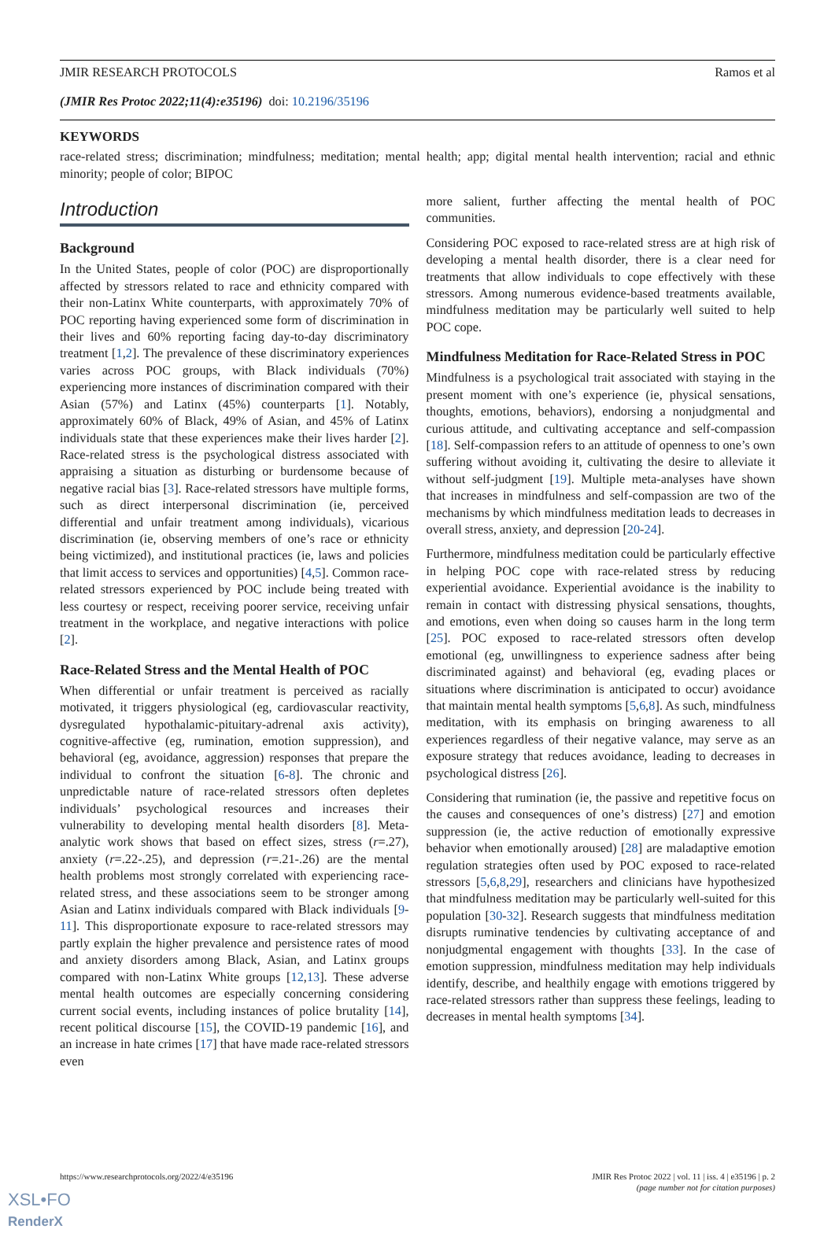JMIR RESEARCH PROTOCOLS Ramos et al
(JMIR Res Protoc 2022;11(4):e35196) doi: 10.2196/35196
KEYWORDS
race-related stress; discrimination; mindfulness; meditation; mental health; app; digital mental health intervention; racial and ethnic minority; people of color; BIPOC
Introduction
Background
In the United States, people of color (POC) are disproportionally affected by stressors related to race and ethnicity compared with their non-Latinx White counterparts, with approximately 70% of POC reporting having experienced some form of discrimination in their lives and 60% reporting facing day-to-day discriminatory treatment [1,2]. The prevalence of these discriminatory experiences varies across POC groups, with Black individuals (70%) experiencing more instances of discrimination compared with their Asian (57%) and Latinx (45%) counterparts [1]. Notably, approximately 60% of Black, 49% of Asian, and 45% of Latinx individuals state that these experiences make their lives harder [2]. Race-related stress is the psychological distress associated with appraising a situation as disturbing or burdensome because of negative racial bias [3]. Race-related stressors have multiple forms, such as direct interpersonal discrimination (ie, perceived differential and unfair treatment among individuals), vicarious discrimination (ie, observing members of one’s race or ethnicity being victimized), and institutional practices (ie, laws and policies that limit access to services and opportunities) [4,5]. Common race-related stressors experienced by POC include being treated with less courtesy or respect, receiving poorer service, receiving unfair treatment in the workplace, and negative interactions with police [2].
Race-Related Stress and the Mental Health of POC
When differential or unfair treatment is perceived as racially motivated, it triggers physiological (eg, cardiovascular reactivity, dysregulated hypothalamic-pituitary-adrenal axis activity), cognitive-affective (eg, rumination, emotion suppression), and behavioral (eg, avoidance, aggression) responses that prepare the individual to confront the situation [6-8]. The chronic and unpredictable nature of race-related stressors often depletes individuals’ psychological resources and increases their vulnerability to developing mental health disorders [8]. Meta-analytic work shows that based on effect sizes, stress (r=.27), anxiety (r=.22-.25), and depression (r=.21-.26) are the mental health problems most strongly correlated with experiencing race-related stress, and these associations seem to be stronger among Asian and Latinx individuals compared with Black individuals [9-11]. This disproportionate exposure to race-related stressors may partly explain the higher prevalence and persistence rates of mood and anxiety disorders among Black, Asian, and Latinx groups compared with non-Latinx White groups [12,13]. These adverse mental health outcomes are especially concerning considering current social events, including instances of police brutality [14], recent political discourse [15], the COVID-19 pandemic [16], and an increase in hate crimes [17] that have made race-related stressors even
more salient, further affecting the mental health of POC communities.
Considering POC exposed to race-related stress are at high risk of developing a mental health disorder, there is a clear need for treatments that allow individuals to cope effectively with these stressors. Among numerous evidence-based treatments available, mindfulness meditation may be particularly well suited to help POC cope.
Mindfulness Meditation for Race-Related Stress in POC
Mindfulness is a psychological trait associated with staying in the present moment with one’s experience (ie, physical sensations, thoughts, emotions, behaviors), endorsing a nonjudgmental and curious attitude, and cultivating acceptance and self-compassion [18]. Self-compassion refers to an attitude of openness to one’s own suffering without avoiding it, cultivating the desire to alleviate it without self-judgment [19]. Multiple meta-analyses have shown that increases in mindfulness and self-compassion are two of the mechanisms by which mindfulness meditation leads to decreases in overall stress, anxiety, and depression [20-24].
Furthermore, mindfulness meditation could be particularly effective in helping POC cope with race-related stress by reducing experiential avoidance. Experiential avoidance is the inability to remain in contact with distressing physical sensations, thoughts, and emotions, even when doing so causes harm in the long term [25]. POC exposed to race-related stressors often develop emotional (eg, unwillingness to experience sadness after being discriminated against) and behavioral (eg, evading places or situations where discrimination is anticipated to occur) avoidance that maintain mental health symptoms [5,6,8]. As such, mindfulness meditation, with its emphasis on bringing awareness to all experiences regardless of their negative valance, may serve as an exposure strategy that reduces avoidance, leading to decreases in psychological distress [26].
Considering that rumination (ie, the passive and repetitive focus on the causes and consequences of one’s distress) [27] and emotion suppression (ie, the active reduction of emotionally expressive behavior when emotionally aroused) [28] are maladaptive emotion regulation strategies often used by POC exposed to race-related stressors [5,6,8,29], researchers and clinicians have hypothesized that mindfulness meditation may be particularly well-suited for this population [30-32]. Research suggests that mindfulness meditation disrupts ruminative tendencies by cultivating acceptance of and nonjudgmental engagement with thoughts [33]. In the case of emotion suppression, mindfulness meditation may help individuals identify, describe, and healthily engage with emotions triggered by race-related stressors rather than suppress these feelings, leading to decreases in mental health symptoms [34].
https://www.researchprotocols.org/2022/4/e35196 JMIR Res Protoc 2022 | vol. 11 | iss. 4 | e35196 | p. 2
(page number not for citation purposes)
XSL•FO
RenderX